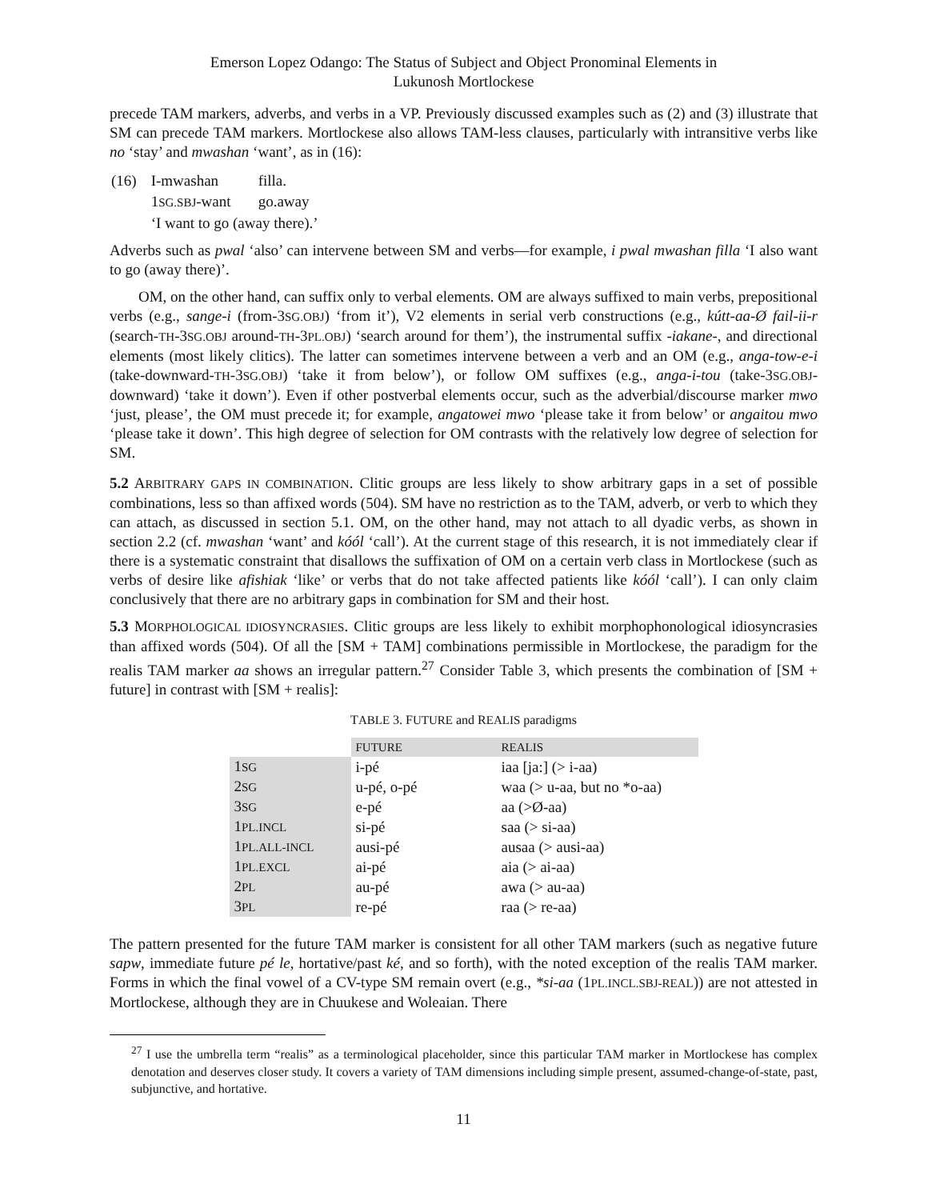Emerson Lopez Odango: The Status of Subject and Object Pronominal Elements in
Lukunosh Mortlockese
precede TAM markers, adverbs, and verbs in a VP. Previously discussed examples such as (2) and (3) illustrate that SM can precede TAM markers. Mortlockese also allows TAM-less clauses, particularly with intransitive verbs like no ‘stay’ and mwashan ‘want’, as in (16):
| (16) | I-mwashan | filla. |
| | 1 SG.SBJ -want | go.away |
| | ‘I want to go (away there).’ | |
Adverbs such as pwal ‘also’ can intervene between SM and verbs—for example, i pwal mwashan filla ‘I also want to go (away there)’.
OM, on the other hand, can suffix only to verbal elements. OM are always suffixed to main verbs, prepositional verbs (e.g., sange-i (from-3SG.OBJ) ‘from it’), V2 elements in serial verb constructions (e.g., kútt-aa-Ø fail-ii-r (search-TH-3SG.OBJ around-TH-3PL.OBJ) ‘search around for them’), the instrumental suffix -iakane-, and directional elements (most likely clitics). The latter can sometimes intervene between a verb and an OM (e.g., anga-tow-e-i (take-downward-TH-3SG.OBJ) ‘take it from below’), or follow OM suffixes (e.g., anga-i-tou (take-3SG.OBJ-downward) ‘take it down’). Even if other postverbal elements occur, such as the adverbial/discourse marker mwo ‘just, please’, the OM must precede it; for example, angatowei mwo ‘please take it from below’ or angaitou mwo ‘please take it down’. This high degree of selection for OM contrasts with the relatively low degree of selection for SM.
5.2 ARBITRARY GAPS IN COMBINATION. Clitic groups are less likely to show arbitrary gaps in a set of possible combinations, less so than affixed words (504). SM have no restriction as to the TAM, adverb, or verb to which they can attach, as discussed in section 5.1. OM, on the other hand, may not attach to all dyadic verbs, as shown in section 2.2 (cf. mwashan ‘want’ and kóól ‘call’). At the current stage of this research, it is not immediately clear if there is a systematic constraint that disallows the suffixation of OM on a certain verb class in Mortlockese (such as verbs of desire like afishiak ‘like’ or verbs that do not take affected patients like kóól ‘call’). I can only claim conclusively that there are no arbitrary gaps in combination for SM and their host.
5.3 MORPHOLOGICAL IDIOSYNCRASIES. Clitic groups are less likely to exhibit morphophonological idiosyncrasies than affixed words (504). Of all the [SM + TAM] combinations permissible in Mortlockese, the paradigm for the realis TAM marker aa shows an irregular pattern.<sup>27</sup> Consider Table 3, which presents the combination of [SM + future] in contrast with [SM + realis]:
TABLE 3. FUTURE and REALIS paradigms
| | FUTURE | REALIS |
| --- | --- | --- |
| 1 SG | i-pé | iaa [ja:] (> i-aa) |
| 2 SG | u-pé, o-pé | waa (> u-aa, but no *o-aa) |
| 3 SG | e-pé | aa (>Ø-aa) |
| 1 PL.INCL | si-pé | saa (> si-aa) |
| 1 PL.ALL-INCL | ausi-pé | ausaa (> ausi-aa) |
| 1 PL.EXCL | ai-pé | aia (> ai-aa) |
| 2 PL | au-pé | awa (> au-aa) |
| 3 PL | re-pé | raa (> re-aa) |
The pattern presented for the future TAM marker is consistent for all other TAM markers (such as negative future sapw, immediate future pé le, hortative/past ké, and so forth), with the noted exception of the realis TAM marker. Forms in which the final vowel of a CV-type SM remain overt (e.g., *si-aa (1PL.INCL.SBJ-REAL)) are not attested in Mortlockese, although they are in Chuukese and Woleaian. There
<sup>27</sup> I use the umbrella term “realis” as a terminological placeholder, since this particular TAM marker in Mortlockese has complex denotation and deserves closer study. It covers a variety of TAM dimensions including simple present, assumed-change-of-state, past, subjunctive, and hortative.
11